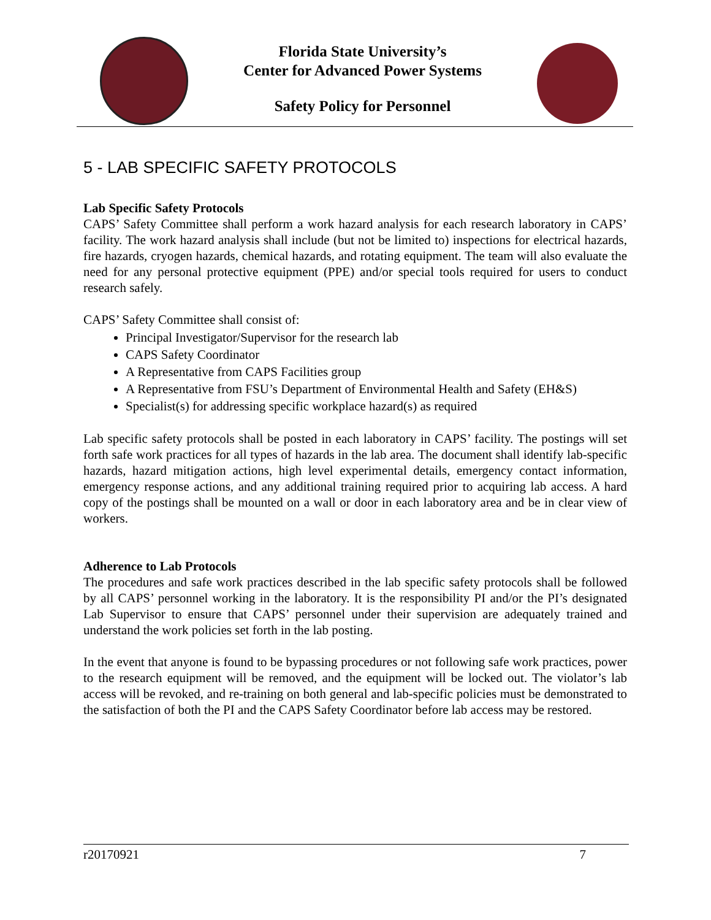Florida State University’s
Center for Advanced Power Systems
Safety Policy for Personnel
5 - LAB SPECIFIC SAFETY PROTOCOLS
Lab Specific Safety Protocols
CAPS’ Safety Committee shall perform a work hazard analysis for each research laboratory in CAPS’ facility. The work hazard analysis shall include (but not be limited to) inspections for electrical hazards, fire hazards, cryogen hazards, chemical hazards, and rotating equipment. The team will also evaluate the need for any personal protective equipment (PPE) and/or special tools required for users to conduct research safely.
CAPS’ Safety Committee shall consist of:
Principal Investigator/Supervisor for the research lab
CAPS Safety Coordinator
A Representative from CAPS Facilities group
A Representative from FSU’s Department of Environmental Health and Safety (EH&S)
Specialist(s) for addressing specific workplace hazard(s) as required
Lab specific safety protocols shall be posted in each laboratory in CAPS’ facility. The postings will set forth safe work practices for all types of hazards in the lab area. The document shall identify lab-specific hazards, hazard mitigation actions, high level experimental details, emergency contact information, emergency response actions, and any additional training required prior to acquiring lab access. A hard copy of the postings shall be mounted on a wall or door in each laboratory area and be in clear view of workers.
Adherence to Lab Protocols
The procedures and safe work practices described in the lab specific safety protocols shall be followed by all CAPS’ personnel working in the laboratory. It is the responsibility PI and/or the PI’s designated Lab Supervisor to ensure that CAPS’ personnel under their supervision are adequately trained and understand the work policies set forth in the lab posting.
In the event that anyone is found to be bypassing procedures or not following safe work practices, power to the research equipment will be removed, and the equipment will be locked out. The violator’s lab access will be revoked, and re-training on both general and lab-specific policies must be demonstrated to the satisfaction of both the PI and the CAPS Safety Coordinator before lab access may be restored.
r20170921 7